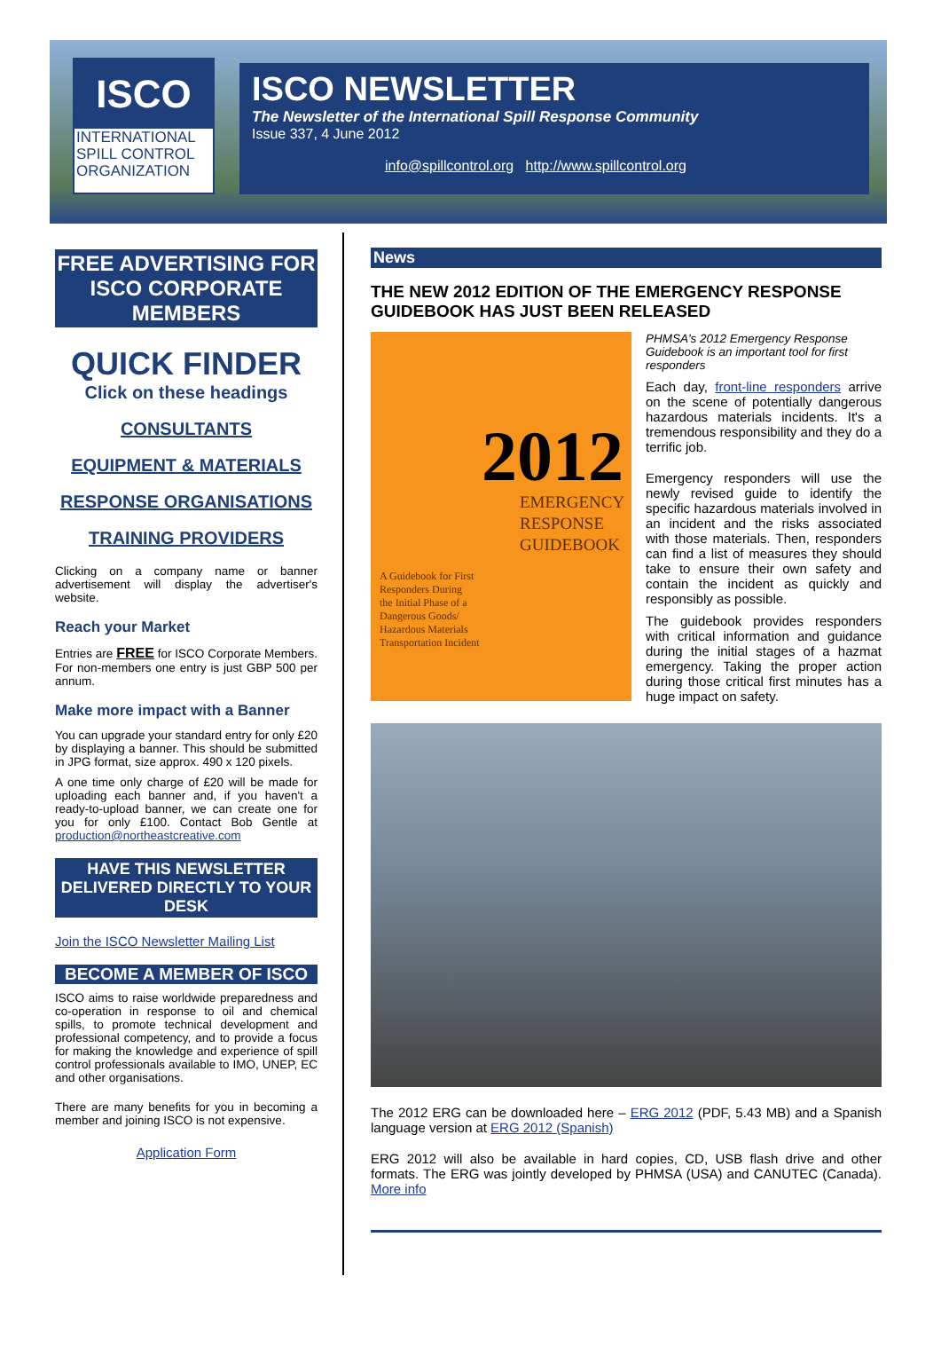ISCO
INTERNATIONAL
SPILL CONTROL
ORGANIZATION
ISCO NEWSLETTER
The Newsletter of the International Spill Response Community
Issue 337, 4 June 2012
info@spillcontrol.org http://www.spillcontrol.org
FREE ADVERTISING FOR ISCO CORPORATE MEMBERS
QUICK FINDER
Click on these headings
CONSULTANTS
EQUIPMENT & MATERIALS
RESPONSE ORGANISATIONS
TRAINING PROVIDERS
Clicking on a company name or banner advertisement will display the advertiser's website.
Reach your Market
Entries are FREE for ISCO Corporate Members. For non-members one entry is just GBP 500 per annum.
Make more impact with a Banner
You can upgrade your standard entry for only £20 by displaying a banner. This should be submitted in JPG format, size approx. 490 x 120 pixels.
A one time only charge of £20 will be made for uploading each banner and, if you haven't a ready-to-upload banner, we can create one for you for only £100. Contact Bob Gentle at production@northeastcreative.com
HAVE THIS NEWSLETTER DELIVERED DIRECTLY TO YOUR DESK
Join the ISCO Newsletter Mailing List
BECOME A MEMBER OF ISCO
ISCO aims to raise worldwide preparedness and co-operation in response to oil and chemical spills, to promote technical development and professional competency, and to provide a focus for making the knowledge and experience of spill control professionals available to IMO, UNEP, EC and other organisations.
There are many benefits for you in becoming a member and joining ISCO is not expensive.
Application Form
News
THE NEW 2012 EDITION OF THE EMERGENCY RESPONSE GUIDEBOOK HAS JUST BEEN RELEASED
2012
EMERGENCY
RESPONSE
GUIDEBOOK
A Guidebook for First
Responders During
the Initial Phase of a
Dangerous Goods/
Hazardous Materials
Transportation Incident
PHMSA's 2012 Emergency Response Guidebook is an important tool for first responders
Each day, front-line responders arrive on the scene of potentially dangerous hazardous materials incidents. It's a tremendous responsibility and they do a terrific job.
Emergency responders will use the newly revised guide to identify the specific hazardous materials involved in an incident and the risks associated with those materials. Then, responders can find a list of measures they should take to ensure their own safety and contain the incident as quickly and responsibly as possible.
The guidebook provides responders with critical information and guidance during the initial stages of a hazmat emergency. Taking the proper action during those critical first minutes has a huge impact on safety.
The 2012 ERG can be downloaded here – ERG 2012 (PDF, 5.43 MB) and a Spanish language version at ERG 2012 (Spanish)
ERG 2012 will also be available in hard copies, CD, USB flash drive and other formats. The ERG was jointly developed by PHMSA (USA) and CANUTEC (Canada). More info